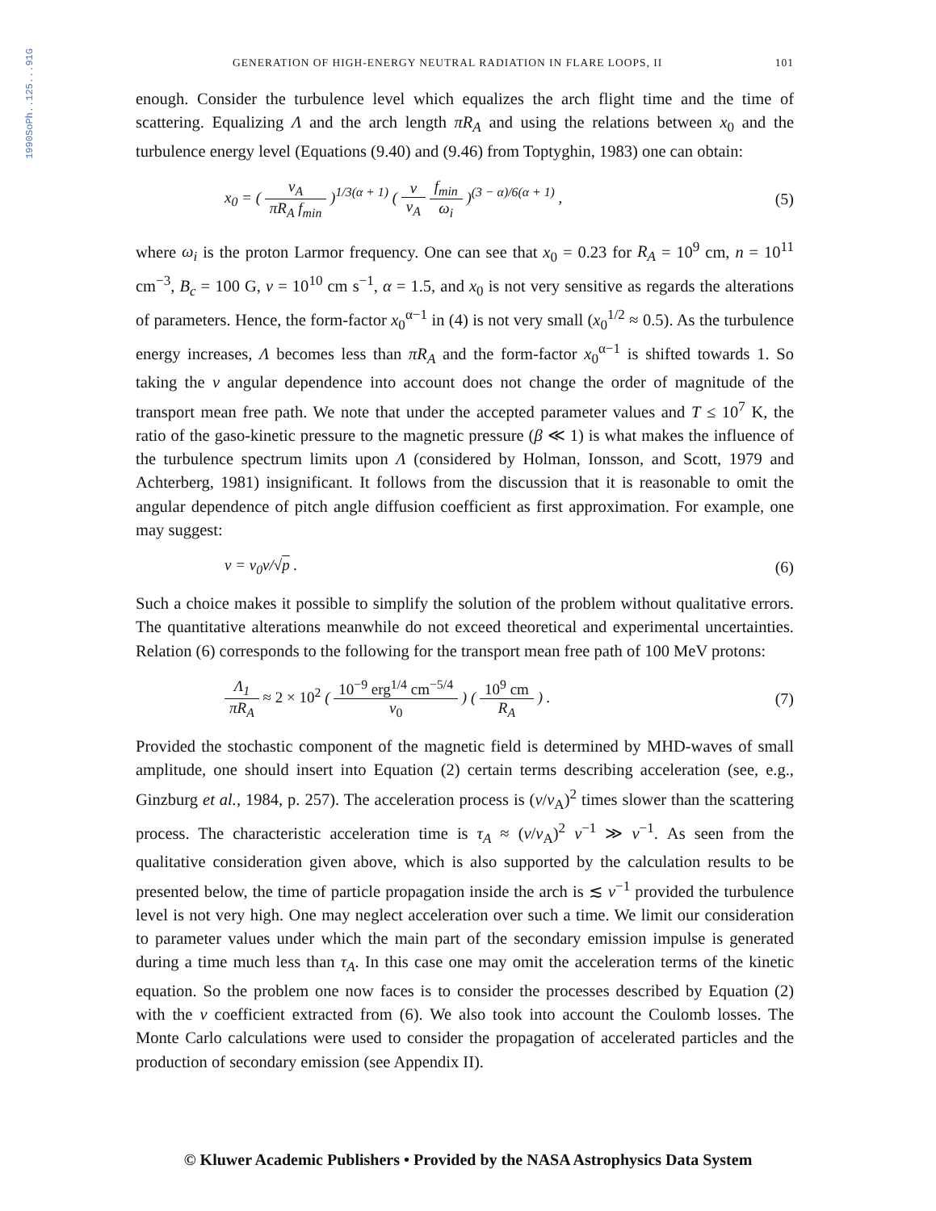1990SoPh..125...91G
GENERATION OF HIGH-ENERGY NEUTRAL RADIATION IN FLARE LOOPS, II 101
enough. Consider the turbulence level which equalizes the arch flight time and the time of scattering. Equalizing Λ and the arch length πR<sub>A</sub> and using the relations between x<sub>0</sub> and the turbulence energy level (Equations (9.40) and (9.46) from Toptyghin, 1983) one can obtain:
x<sub>0</sub> = ( v<sub>A</sub> πR<sub>A</sub> f<sub>min</sub> )<sup>1/3(α + 1)</sup> ( v v<sub>A</sub> f<sub>min</sub> ω<sub>i</sub> )<sup>(3 − α)/6(α + 1)</sup> , (5)
where ω<sub>i</sub> is the proton Larmor frequency. One can see that x<sub>0</sub> = 0.23 for R<sub>A</sub> = 10<sup>9</sup> cm, n = 10<sup>11</sup> cm<sup>−3</sup>, B<sub>c</sub> = 100 G, v = 10<sup>10</sup> cm s<sup>−1</sup>, α = 1.5, and x<sub>0</sub> is not very sensitive as regards the alterations of parameters. Hence, the form-factor x<sub>0</sub><sup>α−1</sup> in (4) is not very small (x<sub>0</sub><sup>1/2</sup> ≈ 0.5). As the turbulence energy increases, Λ becomes less than πR<sub>A</sub> and the form-factor x<sub>0</sub><sup>α−1</sup> is shifted towards 1. So taking the ν angular dependence into account does not change the order of magnitude of the transport mean free path. We note that under the accepted parameter values and T ≤ 10<sup>7</sup> K, the ratio of the gaso-kinetic pressure to the magnetic pressure (β ≪ 1) is what makes the influence of the turbulence spectrum limits upon Λ (considered by Holman, Ionsson, and Scott, 1979 and Achterberg, 1981) insignificant. It follows from the discussion that it is reasonable to omit the angular dependence of pitch angle diffusion coefficient as first approximation. For example, one may suggest:
ν = ν<sub>0</sub>v/√p . (6)
Such a choice makes it possible to simplify the solution of the problem without qualitative errors. The quantitative alterations meanwhile do not exceed theoretical and experimental uncertainties. Relation (6) corresponds to the following for the transport mean free path of 100 MeV protons:
Λ<sub>1</sub> πR<sub>A</sub> ≈ 2 × 10<sup>2</sup> ( 10<sup>−9</sup> erg<sup>1/4</sup> cm<sup>−5/4</sup> ν<sub>0</sub> ) ( 10<sup>9</sup> cm R<sub>A</sub> ) . (7)
Provided the stochastic component of the magnetic field is determined by MHD-waves of small amplitude, one should insert into Equation (2) certain terms describing acceleration (see, e.g., Ginzburg et al., 1984, p. 257). The acceleration process is (v/v<sub>A</sub>)<sup>2</sup> times slower than the scattering process. The characteristic acceleration time is τ<sub>A</sub> ≈ (v/v<sub>A</sub>)<sup>2</sup> ν<sup>−1</sup> ≫ ν<sup>−1</sup>. As seen from the qualitative consideration given above, which is also supported by the calculation results to be presented below, the time of particle propagation inside the arch is ≲ ν<sup>−1</sup> provided the turbulence level is not very high. One may neglect acceleration over such a time. We limit our consideration to parameter values under which the main part of the secondary emission impulse is generated during a time much less than τ<sub>A</sub>. In this case one may omit the acceleration terms of the kinetic equation. So the problem one now faces is to consider the processes described by Equation (2) with the ν coefficient extracted from (6). We also took into account the Coulomb losses. The Monte Carlo calculations were used to consider the propagation of accelerated particles and the production of secondary emission (see Appendix II).
© Kluwer Academic Publishers • Provided by the NASA Astrophysics Data System